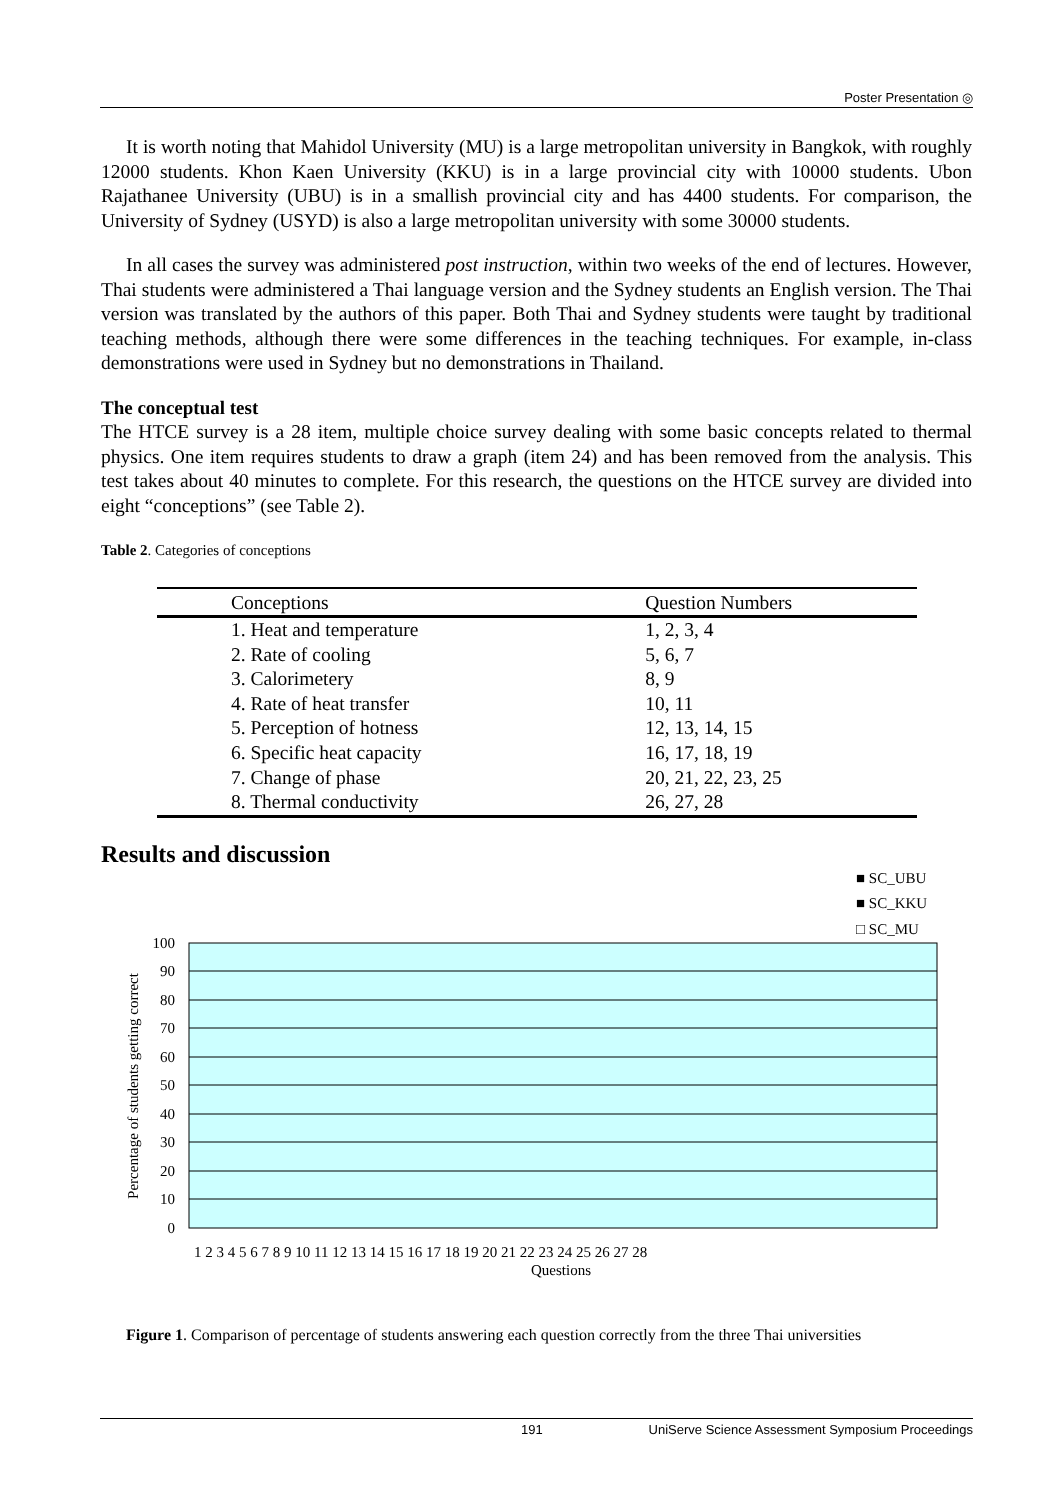Poster Presentation ◎
It is worth noting that Mahidol University (MU) is a large metropolitan university in Bangkok, with roughly 12000 students. Khon Kaen University (KKU) is in a large provincial city with 10000 students. Ubon Rajathanee University (UBU) is in a smallish provincial city and has 4400 students. For comparison, the University of Sydney (USYD) is also a large metropolitan university with some 30000 students.
In all cases the survey was administered post instruction, within two weeks of the end of lectures. However, Thai students were administered a Thai language version and the Sydney students an English version. The Thai version was translated by the authors of this paper. Both Thai and Sydney students were taught by traditional teaching methods, although there were some differences in the teaching techniques. For example, in-class demonstrations were used in Sydney but no demonstrations in Thailand.
The conceptual test
The HTCE survey is a 28 item, multiple choice survey dealing with some basic concepts related to thermal physics. One item requires students to draw a graph (item 24) and has been removed from the analysis. This test takes about 40 minutes to complete. For this research, the questions on the HTCE survey are divided into eight “conceptions” (see Table 2).
Table 2. Categories of conceptions
| Conceptions | Question Numbers |
| --- | --- |
| 1. Heat and temperature | 1, 2, 3, 4 |
| 2. Rate of cooling | 5, 6, 7 |
| 3. Calorimetery | 8, 9 |
| 4. Rate of heat transfer | 10, 11 |
| 5. Perception of hotness | 12, 13, 14, 15 |
| 6. Specific heat capacity | 16, 17, 18, 19 |
| 7. Change of phase | 20, 21, 22, 23, 25 |
| 8. Thermal conductivity | 26, 27, 28 |
Results and discussion
■ SC_UBU
■ SC_KKU
□ SC_MU
100
90
80
70
60
50
40
30
20
10
0
Percentage of students getting correct
1 2 3 4 5 6 7 8 9 10 11 12 13 14 15 16 17 18 19 20 21 22 23 24 25 26 27 28
Questions
Figure 1. Comparison of percentage of students answering each question correctly from the three Thai universities
191 UniServe Science Assessment Symposium Proceedings